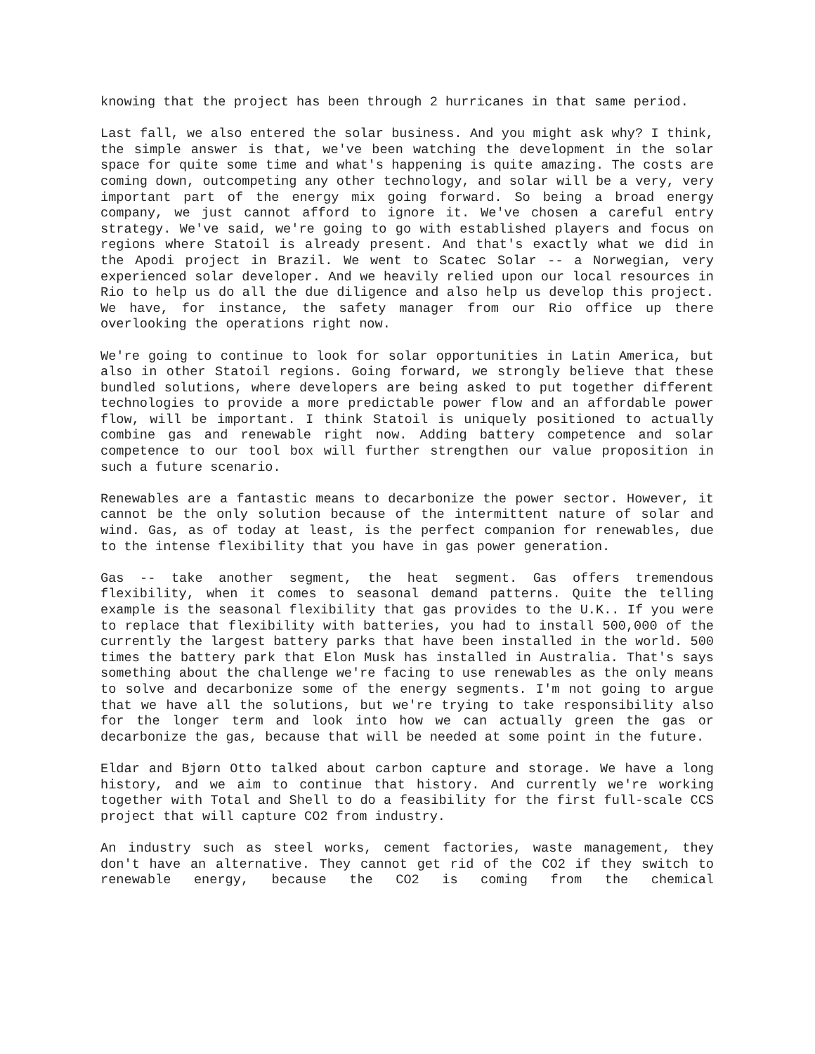knowing that the project has been through 2 hurricanes in that same period.
Last fall, we also entered the solar business. And you might ask why? I think, the simple answer is that, we've been watching the development in the solar space for quite some time and what's happening is quite amazing. The costs are coming down, outcompeting any other technology, and solar will be a very, very important part of the energy mix going forward. So being a broad energy company, we just cannot afford to ignore it. We've chosen a careful entry strategy. We've said, we're going to go with established players and focus on regions where Statoil is already present. And that's exactly what we did in the Apodi project in Brazil. We went to Scatec Solar -- a Norwegian, very experienced solar developer. And we heavily relied upon our local resources in Rio to help us do all the due diligence and also help us develop this project. We have, for instance, the safety manager from our Rio office up there overlooking the operations right now.
We're going to continue to look for solar opportunities in Latin America, but also in other Statoil regions. Going forward, we strongly believe that these bundled solutions, where developers are being asked to put together different technologies to provide a more predictable power flow and an affordable power flow, will be important. I think Statoil is uniquely positioned to actually combine gas and renewable right now. Adding battery competence and solar competence to our tool box will further strengthen our value proposition in such a future scenario.
Renewables are a fantastic means to decarbonize the power sector. However, it cannot be the only solution because of the intermittent nature of solar and wind. Gas, as of today at least, is the perfect companion for renewables, due to the intense flexibility that you have in gas power generation.
Gas -- take another segment, the heat segment. Gas offers tremendous flexibility, when it comes to seasonal demand patterns. Quite the telling example is the seasonal flexibility that gas provides to the U.K.. If you were to replace that flexibility with batteries, you had to install 500,000 of the currently the largest battery parks that have been installed in the world. 500 times the battery park that Elon Musk has installed in Australia. That's says something about the challenge we're facing to use renewables as the only means to solve and decarbonize some of the energy segments. I'm not going to argue that we have all the solutions, but we're trying to take responsibility also for the longer term and look into how we can actually green the gas or decarbonize the gas, because that will be needed at some point in the future.
Eldar and Bjørn Otto talked about carbon capture and storage. We have a long history, and we aim to continue that history. And currently we're working together with Total and Shell to do a feasibility for the first full-scale CCS project that will capture CO2 from industry.
An industry such as steel works, cement factories, waste management, they don't have an alternative. They cannot get rid of the CO2 if they switch to renewable energy, because the CO2 is coming from the chemical